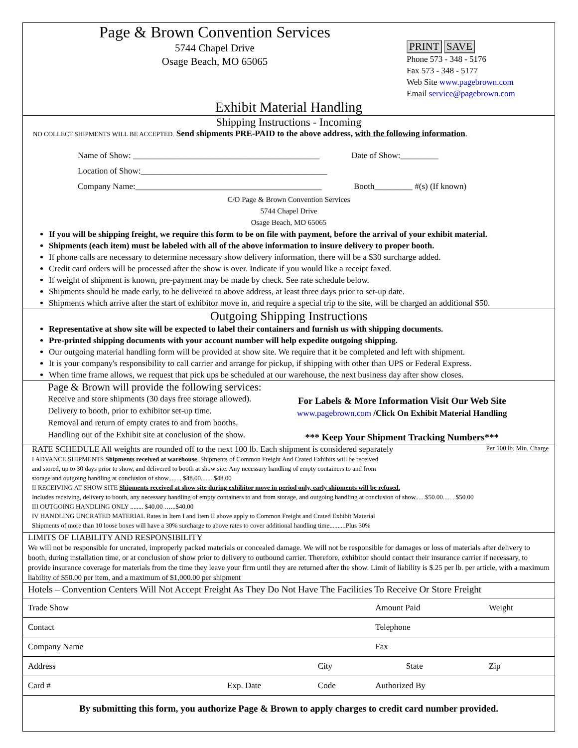Page & Brown Convention Services
5744 Chapel Drive
Osage Beach, MO 65065
PRINT SAVE
Phone 573 - 348 - 5176
Fax 573 - 348 - 5177
Web Site www.pagebrown.com
Email service@pagebrown.com
Exhibit Material Handling
Shipping Instructions - Incoming
NO COLLECT SHIPMENTS WILL BE ACCEPTED. Send shipments PRE-PAID to the above address, with the following information.
Name of Show: ____________________________________________ Date of Show:_________
Location of Show:____________________________________________
Company Name:____________________________________________ Booth_________ #(s) (If known)
C/O Page & Brown Convention Services
5744 Chapel Drive
Osage Beach, MO 65065
If you will be shipping freight, we require this form to be on file with payment, before the arrival of your exhibit material.
Shipments (each item) must be labeled with all of the above information to insure delivery to proper booth.
If phone calls are necessary to determine necessary show delivery information, there will be a $30 surcharge added.
Credit card orders will be processed after the show is over. Indicate if you would like a receipt faxed.
If weight of shipment is known, pre-payment may be made by check. See rate schedule below.
Shipments should be made early, to be delivered to above address, at least three days prior to set-up date.
Shipments which arrive after the start of exhibitor move in, and require a special trip to the site, will be charged an additional $50.
Outgoing Shipping Instructions
Representative at show site will be expected to label their containers and furnish us with shipping documents.
Pre-printed shipping documents with your account number will help expedite outgoing shipping.
Our outgoing material handling form will be provided at show site. We require that it be completed and left with shipment.
It is your company's responsibility to call carrier and arrange for pickup, if shipping with other than UPS or Federal Express.
When time frame allows, we request that pick ups be scheduled at our warehouse, the next business day after show closes.
Page & Brown will provide the following services:
Receive and store shipments (30 days free storage allowed).
Delivery to booth, prior to exhibitor set-up time.
Removal and return of empty crates to and from booths.
Handling out of the Exhibit site at conclusion of the show.
For Labels & More Information Visit Our Web Site
www.pagebrown.com /Click On Exhibit Material Handling
*** Keep Your Shipment Tracking Numbers***
RATE SCHEDULE All weights are rounded off to the next 100 lb. Each shipment is considered separately Per 100 lb. Min. Charge
I ADVANCE SHIPMENTS Shipments received at warehouse. Shipments of Common Freight And Crated Exhibits will be received
and stored, up to 30 days prior to show, and delivered to booth at show site. Any necessary handling of empty containers to and from
storage and outgoing handling at conclusion of show........ $48.00........$48.00
II RECEIVING AT SHOW SITE Shipments received at show site during exhibitor move in period only, early shipments will be refused.
Includes receiving, delivery to booth, any necessary handling of empty containers to and from storage, and outgoing handling at conclusion of show......$50.00..... ..$50.00
III OUTGOING HANDLING ONLY ........ $40.00 …...$40.00
IV HANDLING UNCRATED MATERIAL Rates in Item I and Item II above apply to Common Freight and Crated Exhibit Material
Shipments of more than 10 loose boxes will have a 30% surcharge to above rates to cover additional handling time..........Plus 30%
LIMITS OF LIABILITY AND RESPONSIBILITY
We will not be responsible for uncrated, improperly packed materials or concealed damage. We will not be responsible for damages or loss of materials after delivery to booth, during installation time, or at conclusion of show prior to delivery to outbound carrier. Therefore, exhibitor should contact their insurance carrier if necessary, to provide insurance coverage for materials from the time they leave your firm until they are returned after the show. Limit of liability is $.25 per lb. per article, with a maximum liability of $50.00 per item, and a maximum of $1,000.00 per shipment
Hotels – Convention Centers Will Not Accept Freight As They Do Not Have The Facilities To Receive Or Store Freight
| Trade Show | | | Amount Paid | | Weight |
| Contact | | | Telephone | | |
| Company Name | | | Fax | | |
| Address | | City | | State | Zip |
| Card # | Exp. Date | Code | Authorized By | | |
| By submitting this form, you authorize Page & Brown to apply charges to credit card number provided. | | | | | |